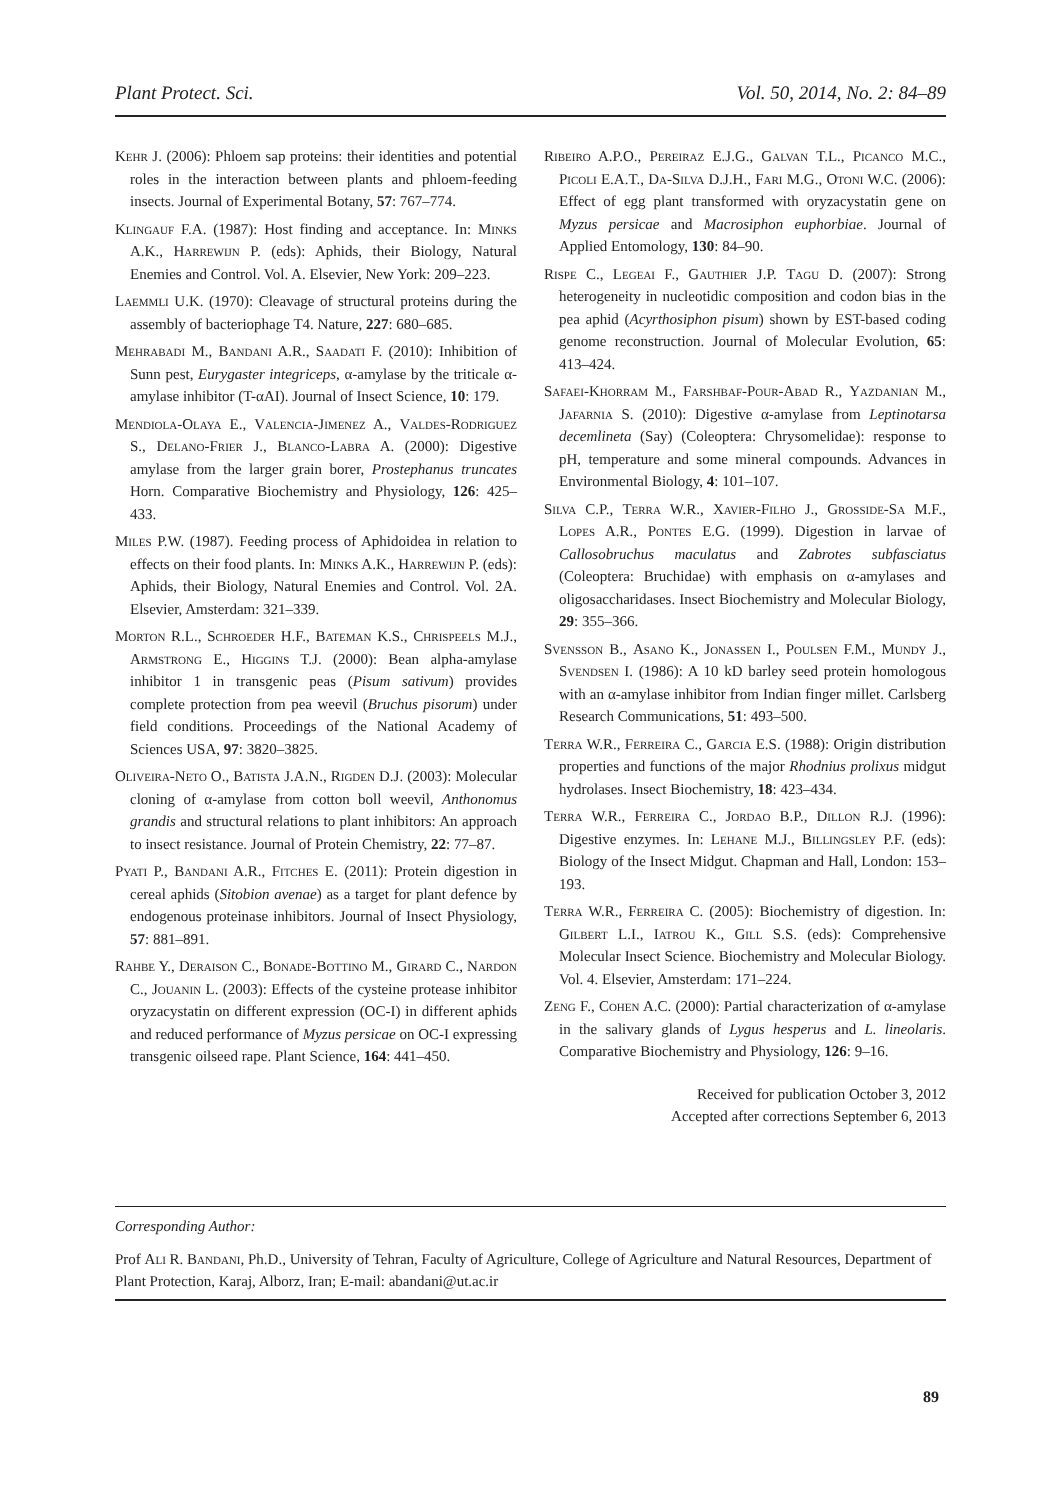Plant Protect. Sci. Vol. 50, 2014, No. 2: 84–89
Kehr J. (2006): Phloem sap proteins: their identities and potential roles in the interaction between plants and phloem-feeding insects. Journal of Experimental Botany, 57: 767–774.
Klingauf F.A. (1987): Host finding and acceptance. In: Minks A.K., Harrewijn P. (eds): Aphids, their Biology, Natural Enemies and Control. Vol. A. Elsevier, New York: 209–223.
Laemmli U.K. (1970): Cleavage of structural proteins during the assembly of bacteriophage T4. Nature, 227: 680–685.
Mehrabadi M., Bandani A.R., Saadati F. (2010): Inhibition of Sunn pest, Eurygaster integriceps, α-amylase by the triticale α-amylase inhibitor (T-αAI). Journal of Insect Science, 10: 179.
Mendiola-Olaya E., Valencia-Jimenez A., Valdes-Rodriguez S., Delano-Frier J., Blanco-Labra A. (2000): Digestive amylase from the larger grain borer, Prostephanus truncates Horn. Comparative Biochemistry and Physiology, 126: 425–433.
Miles P.W. (1987). Feeding process of Aphidoidea in relation to effects on their food plants. In: Minks A.K., Harrewijn P. (eds): Aphids, their Biology, Natural Enemies and Control. Vol. 2A. Elsevier, Amsterdam: 321–339.
Morton R.L., Schroeder H.F., Bateman K.S., Chrispeels M.J., Armstrong E., Higgins T.J. (2000): Bean alpha-amylase inhibitor 1 in transgenic peas (Pisum sativum) provides complete protection from pea weevil (Bruchus pisorum) under field conditions. Proceedings of the National Academy of Sciences USA, 97: 3820–3825.
Oliveira-Neto O., Batista J.A.N., Rigden D.J. (2003): Molecular cloning of α-amylase from cotton boll weevil, Anthonomus grandis and structural relations to plant inhibitors: An approach to insect resistance. Journal of Protein Chemistry, 22: 77–87.
Pyati P., Bandani A.R., Fitches E. (2011): Protein digestion in cereal aphids (Sitobion avenae) as a target for plant defence by endogenous proteinase inhibitors. Journal of Insect Physiology, 57: 881–891.
Rahbe Y., Deraison C., Bonade-Bottino M., Girard C., Nardon C., Jouanin L. (2003): Effects of the cysteine protease inhibitor oryzacystatin on different expression (OC-I) in different aphids and reduced performance of Myzus persicae on OC-I expressing transgenic oilseed rape. Plant Science, 164: 441–450.
Ribeiro A.P.O., Pereiraz E.J.G., Galvan T.L., Picanco M.C., Picoli E.A.T., Da-Silva D.J.H., Fari M.G., Otoni W.C. (2006): Effect of egg plant transformed with oryzacystatin gene on Myzus persicae and Macrosiphon euphorbiae. Journal of Applied Entomology, 130: 84–90.
Rispe C., Legeai F., Gauthier J.P. Tagu D. (2007): Strong heterogeneity in nucleotidic composition and codon bias in the pea aphid (Acyrthosiphon pisum) shown by EST-based coding genome reconstruction. Journal of Molecular Evolution, 65: 413–424.
Safaei-Khorram M., Farshbaf-Pour-Abad R., Yazdanian M., Jafarnia S. (2010): Digestive α-amylase from Leptinotarsa decemlineta (Say) (Coleoptera: Chrysomelidae): response to pH, temperature and some mineral compounds. Advances in Environmental Biology, 4: 101–107.
Silva C.P., Terra W.R., Xavier-Filho J., Grosside-Sa M.F., Lopes A.R., Pontes E.G. (1999). Digestion in larvae of Callosobruchus maculatus and Zabrotes subfasciatus (Coleoptera: Bruchidae) with emphasis on α-amylases and oligosaccharidases. Insect Biochemistry and Molecular Biology, 29: 355–366.
Svensson B., Asano K., Jonassen I., Poulsen F.M., Mundy J., Svendsen I. (1986): A 10 kD barley seed protein homologous with an α-amylase inhibitor from Indian finger millet. Carlsberg Research Communications, 51: 493–500.
Terra W.R., Ferreira C., Garcia E.S. (1988): Origin distribution properties and functions of the major Rhodnius prolixus midgut hydrolases. Insect Biochemistry, 18: 423–434.
Terra W.R., Ferreira C., Jordao B.P., Dillon R.J. (1996): Digestive enzymes. In: Lehane M.J., Billingsley P.F. (eds): Biology of the Insect Midgut. Chapman and Hall, London: 153–193.
Terra W.R., Ferreira C. (2005): Biochemistry of digestion. In: Gilbert L.I., Iatrou K., Gill S.S. (eds): Comprehensive Molecular Insect Science. Biochemistry and Molecular Biology. Vol. 4. Elsevier, Amsterdam: 171–224.
Zeng F., Cohen A.C. (2000): Partial characterization of α-amylase in the salivary glands of Lygus hesperus and L. lineolaris. Comparative Biochemistry and Physiology, 126: 9–16.
Received for publication October 3, 2012
Accepted after corrections September 6, 2013
Corresponding Author:
Prof Ali R. Bandani, Ph.D., University of Tehran, Faculty of Agriculture, College of Agriculture and Natural Resources, Department of Plant Protection, Karaj, Alborz, Iran; E-mail: abandani@ut.ac.ir
89